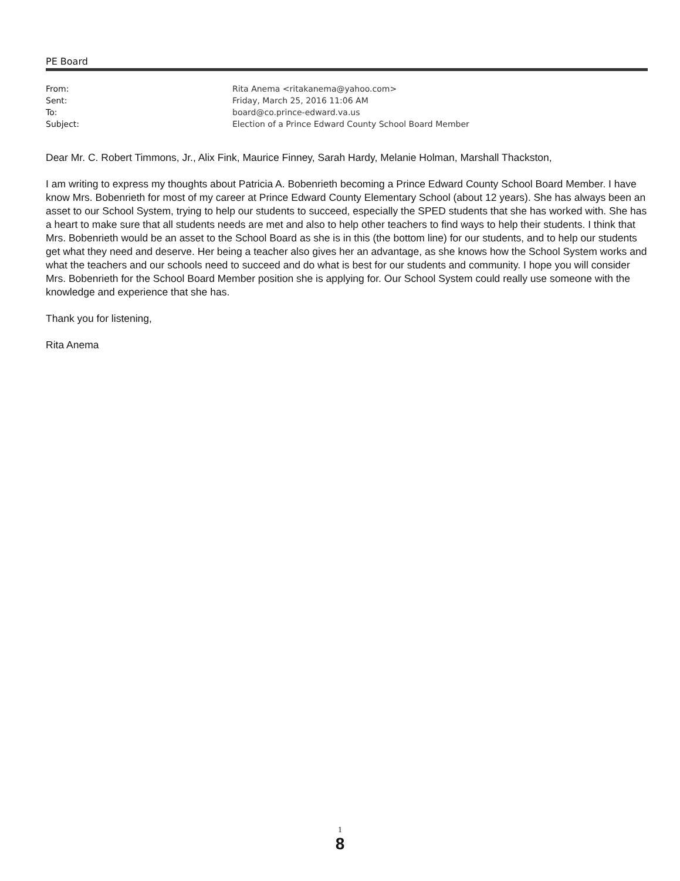PE Board
| From: | Rita Anema <ritakanema@yahoo.com> |
| Sent: | Friday, March 25, 2016 11:06 AM |
| To: | board@co.prince-edward.va.us |
| Subject: | Election of a Prince Edward County School Board Member |
Dear Mr. C. Robert Timmons, Jr., Alix Fink, Maurice Finney, Sarah Hardy, Melanie Holman, Marshall Thackston,
I am writing to express my thoughts about Patricia A. Bobenrieth becoming a Prince Edward County School Board Member. I have know Mrs. Bobenrieth for most of my career at Prince Edward County Elementary School (about 12 years). She has always been an asset to our School System, trying to help our students to succeed, especially the SPED students that she has worked with. She has a heart to make sure that all students needs are met and also to help other teachers to find ways to help their students. I think that Mrs. Bobenrieth would be an asset to the School Board as she is in this (the bottom line) for our students, and to help our students get what they need and deserve. Her being a teacher also gives her an advantage, as she knows how the School System works and what the teachers and our schools need to succeed and do what is best for our students and community. I hope you will consider Mrs. Bobenrieth for the School Board Member position she is applying for. Our School System could really use someone with the knowledge and experience that she has.
Thank you for listening,
Rita Anema
1
8